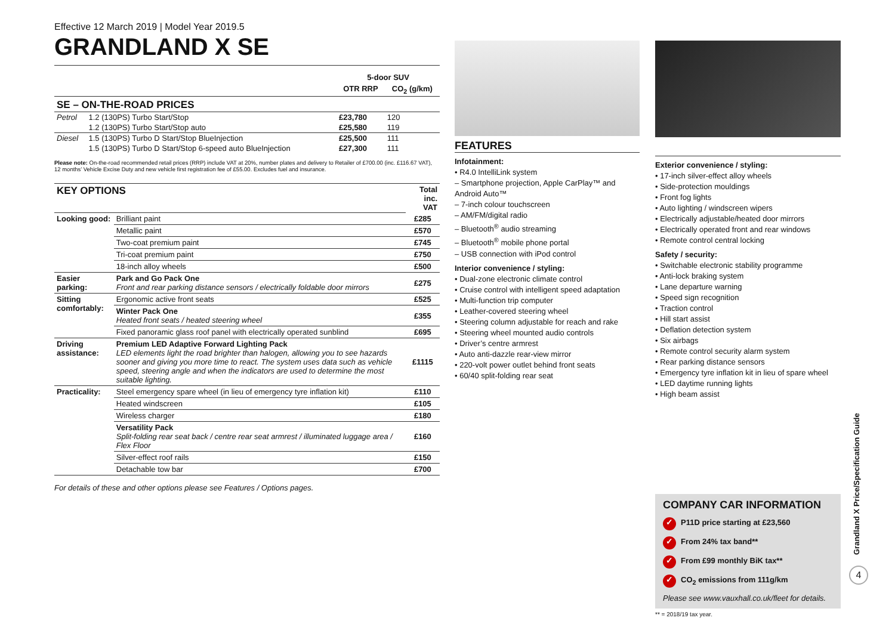Effective 12 March 2019 | Model Year 2019.5
GRANDLAND X SE
| | | 5-door SUV | |
| | | OTR RRP | CO<sub>2</sub> (g/km) |
| SE – ON-THE-ROAD PRICES | | | |
| Petrol | 1.2 (130PS) Turbo Start/Stop | £23,780 | 120 |
| | 1.2 (130PS) Turbo Start/Stop auto | £25,580 | 119 |
| Diesel | 1.5 (130PS) Turbo D Start/Stop BlueInjection | £25,500 | 111 |
| | 1.5 (130PS) Turbo D Start/Stop 6-speed auto BlueInjection | £27,300 | 111 |
Please note: On-the-road recommended retail prices (RRP) include VAT at 20%, number plates and delivery to Retailer of £700.00 (inc. £116.67 VAT), 12 months’ Vehicle Excise Duty and new vehicle first registration fee of £55.00. Excludes fuel and insurance.
| KEY OPTIONS | | Total inc. VAT |
| Looking good: | Brilliant paint | £285 |
| | Metallic paint | £570 |
| | Two-coat premium paint | £745 |
| | Tri-coat premium paint | £750 |
| | 18-inch alloy wheels | £500 |
| Easier parking: | Park and Go Pack One Front and rear parking distance sensors / electrically foldable door mirrors | £275 |
| Sitting comfortably: | Ergonomic active front seats | £525 |
| | Winter Pack One Heated front seats / heated steering wheel | £355 |
| | Fixed panoramic glass roof panel with electrically operated sunblind | £695 |
| Driving assistance: | Premium LED Adaptive Forward Lighting Pack LED elements light the road brighter than halogen, allowing you to see hazards sooner and giving you more time to react. The system uses data such as vehicle speed, steering angle and when the indicators are used to determine the most suitable lighting. | £1115 |
| Practicality: | Steel emergency spare wheel (in lieu of emergency tyre inflation kit) | £110 |
| | Heated windscreen | £105 |
| | Wireless charger | £180 |
| | Versatility Pack Split-folding rear seat back / centre rear seat armrest / illuminated luggage area / Flex Floor | £160 |
| | Silver-effect roof rails | £150 |
| | Detachable tow bar | £700 |
For details of these and other options please see Features / Options pages.
FEATURES
Infotainment:
• R4.0 IntelliLink system
– Smartphone projection, Apple CarPlay™ and Android Auto™
– 7-inch colour touchscreen
– AM/FM/digital radio
– Bluetooth<sup>®</sup> audio streaming
– Bluetooth<sup>®</sup> mobile phone portal
– USB connection with iPod control
Interior convenience / styling:
• Dual-zone electronic climate control
• Cruise control with intelligent speed adaptation
• Multi-function trip computer
• Leather-covered steering wheel
• Steering column adjustable for reach and rake
• Steering wheel mounted audio controls
• Driver’s centre armrest
• Auto anti-dazzle rear-view mirror
• 220-volt power outlet behind front seats
• 60/40 split-folding rear seat
Exterior convenience / styling:
• 17-inch silver-effect alloy wheels
• Side-protection mouldings
• Front fog lights
• Auto lighting / windscreen wipers
• Electrically adjustable/heated door mirrors
• Electrically operated front and rear windows
• Remote control central locking
Safety / security:
• Switchable electronic stability programme
• Anti-lock braking system
• Lane departure warning
• Speed sign recognition
• Traction control
• Hill start assist
• Deflation detection system
• Six airbags
• Remote control security alarm system
• Rear parking distance sensors
• Emergency tyre inflation kit in lieu of spare wheel
• LED daytime running lights
• High beam assist
COMPANY CAR INFORMATION
✓ P11D price starting at £23,560
✓ From 24% tax band**
✓ From £99 monthly BiK tax**
✓ CO<sub>2</sub> emissions from 111g/km
Please see www.vauxhall.co.uk/fleet for details.
** = 2018/19 tax year.
Grandland X Price/Specification Guide
4